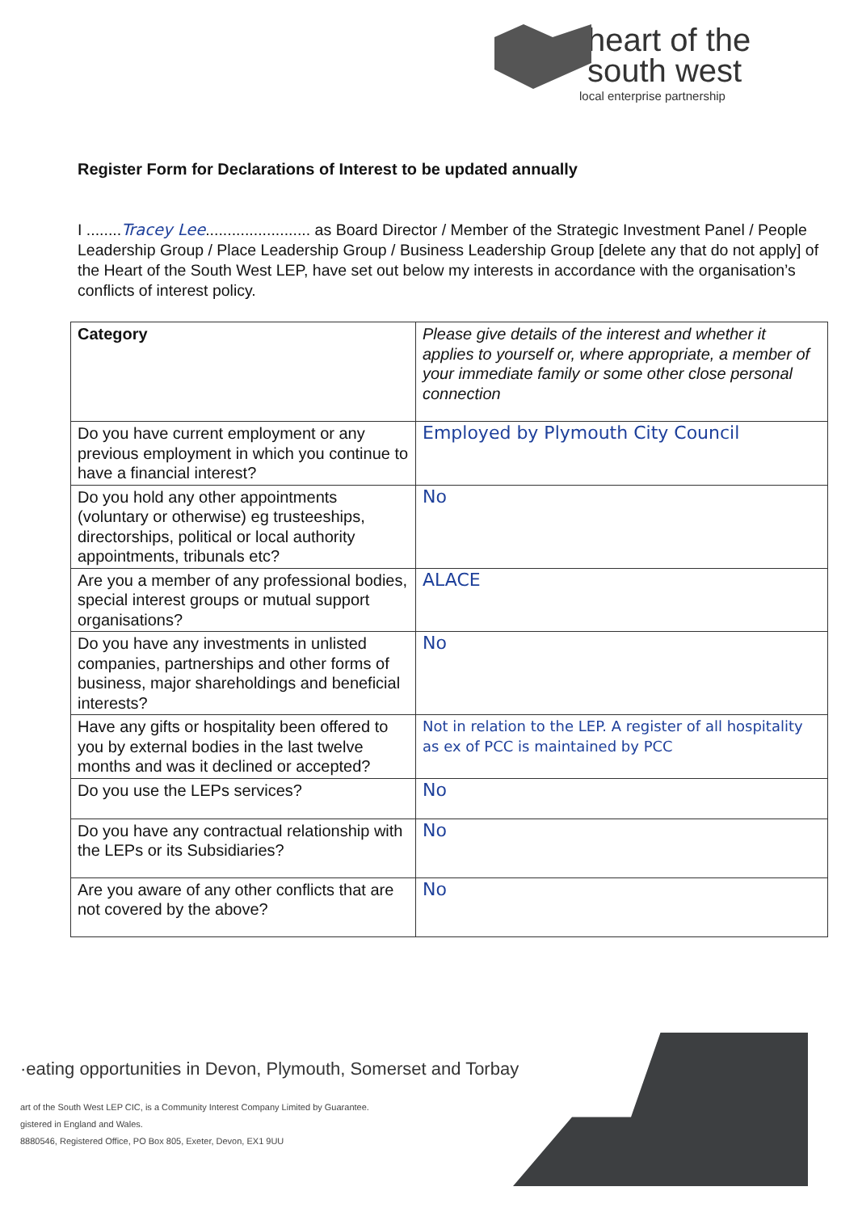heart of the
south west
local enterprise partnership
Register Form for Declarations of Interest to be updated annually
I ........Tracey Lee........................ as Board Director / Member of the Strategic Investment Panel / People Leadership Group / Place Leadership Group / Business Leadership Group [delete any that do not apply] of the Heart of the South West LEP, have set out below my interests in accordance with the organisation’s conflicts of interest policy.
| Category | Please give details of the interest and whether it applies to yourself or, where appropriate, a member of your immediate family or some other close personal connection |
| --- | --- |
| Do you have current employment or any previous employment in which you continue to have a financial interest? | Employed by Plymouth City Council |
| Do you hold any other appointments (voluntary or otherwise) eg trusteeships, directorships, political or local authority appointments, tribunals etc? | No |
| Are you a member of any professional bodies, special interest groups or mutual support organisations? | ALACE |
| Do you have any investments in unlisted companies, partnerships and other forms of business, major shareholdings and beneficial interests? | No |
| Have any gifts or hospitality been offered to you by external bodies in the last twelve months and was it declined or accepted? | Not in relation to the LEP. A register of all hospitality as ex of PCC is maintained by PCC |
| Do you use the LEPs services? | No |
| Do you have any contractual relationship with the LEPs or its Subsidiaries? | No |
| Are you aware of any other conflicts that are not covered by the above? | No |
·eating opportunities in Devon, Plymouth, Somerset and Torbay
art of the South West LEP CIC, is a Community Interest Company Limited by Guarantee.
gistered in England and Wales.
8880546, Registered Office, PO Box 805, Exeter, Devon, EX1 9UU